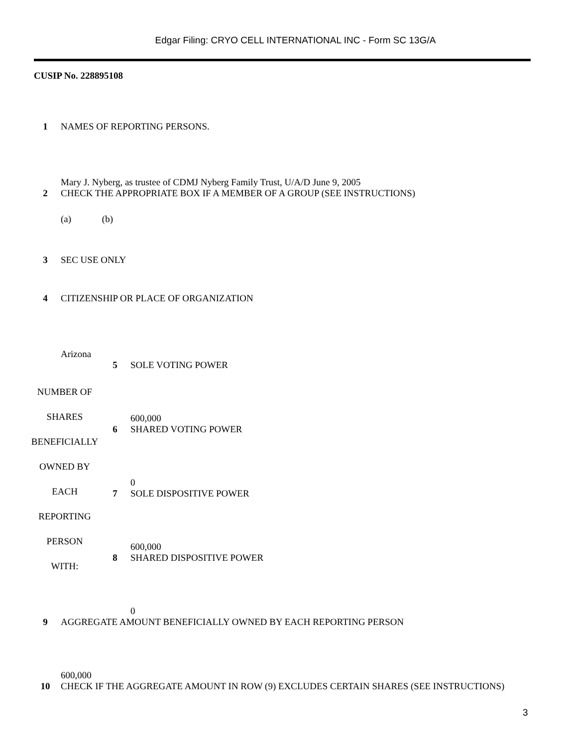Edgar Filing: CRYO CELL INTERNATIONAL INC - Form SC 13G/A
CUSIP No. 228895108
| 1 | NAMES OF REPORTING PERSONS. Mary J. Nyberg, as trustee of CDMJ Nyberg Family Trust, U/A/D June 9, 2005 |
| 2 | CHECK THE APPROPRIATE BOX IF A MEMBER OF A GROUP (SEE INSTRUCTIONS) (a) (b) |
| 3 | SEC USE ONLY |
| 4 | CITIZENSHIP OR PLACE OF ORGANIZATION Arizona |
| NUMBER OF SHARES BENEFICIALLY OWNED BY EACH REPORTING PERSON WITH: | 5 | SOLE VOTING POWER 600,000 |
| | 6 | SHARED VOTING POWER 0 |
| | 7 | SOLE DISPOSITIVE POWER 600,000 |
| | 8 | SHARED DISPOSITIVE POWER 0 |
| 9 | AGGREGATE AMOUNT BENEFICIALLY OWNED BY EACH REPORTING PERSON 600,000 |
| 10 | CHECK IF THE AGGREGATE AMOUNT IN ROW (9) EXCLUDES CERTAIN SHARES (SEE INSTRUCTIONS) |
3